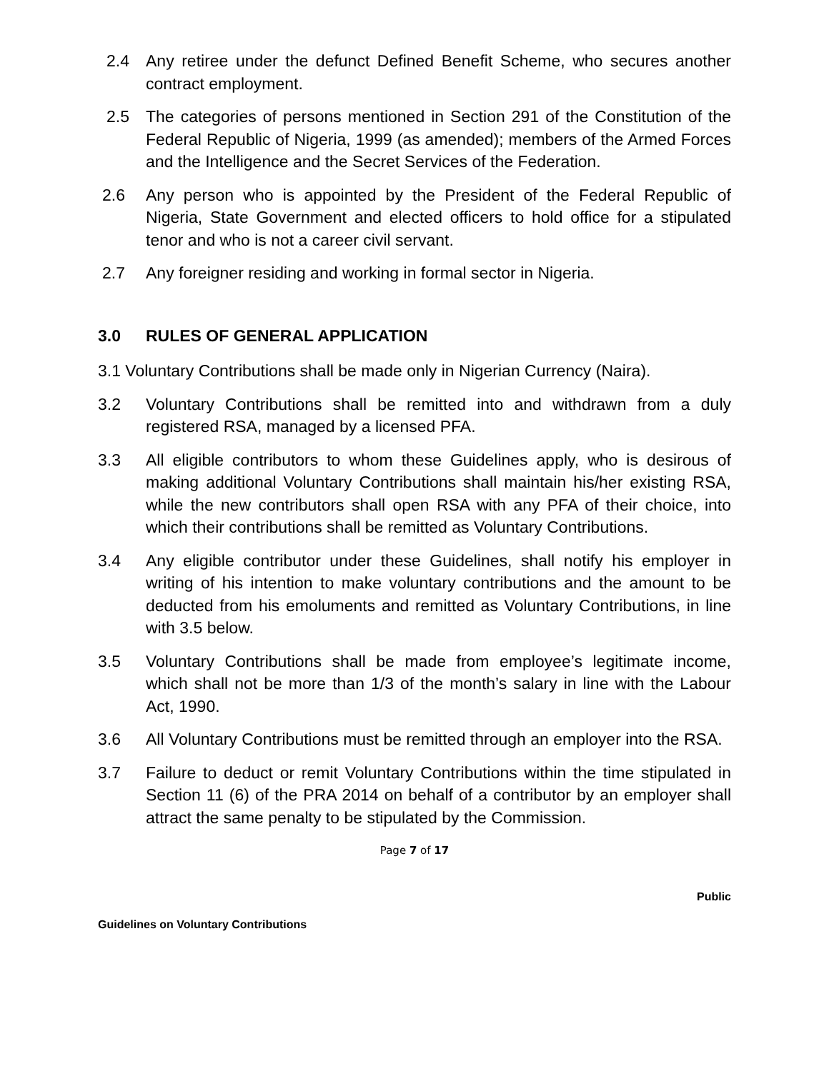2.4 Any retiree under the defunct Defined Benefit Scheme, who secures another contract employment.
2.5 The categories of persons mentioned in Section 291 of the Constitution of the Federal Republic of Nigeria, 1999 (as amended); members of the Armed Forces and the Intelligence and the Secret Services of the Federation.
2.6 Any person who is appointed by the President of the Federal Republic of Nigeria, State Government and elected officers to hold office for a stipulated tenor and who is not a career civil servant.
2.7 Any foreigner residing and working in formal sector in Nigeria.
3.0 RULES OF GENERAL APPLICATION
3.1 Voluntary Contributions shall be made only in Nigerian Currency (Naira).
3.2 Voluntary Contributions shall be remitted into and withdrawn from a duly registered RSA, managed by a licensed PFA.
3.3 All eligible contributors to whom these Guidelines apply, who is desirous of making additional Voluntary Contributions shall maintain his/her existing RSA, while the new contributors shall open RSA with any PFA of their choice, into which their contributions shall be remitted as Voluntary Contributions.
3.4 Any eligible contributor under these Guidelines, shall notify his employer in writing of his intention to make voluntary contributions and the amount to be deducted from his emoluments and remitted as Voluntary Contributions, in line with 3.5 below.
3.5 Voluntary Contributions shall be made from employee’s legitimate income, which shall not be more than 1/3 of the month’s salary in line with the Labour Act, 1990.
3.6 All Voluntary Contributions must be remitted through an employer into the RSA.
3.7 Failure to deduct or remit Voluntary Contributions within the time stipulated in Section 11 (6) of the PRA 2014 on behalf of a contributor by an employer shall attract the same penalty to be stipulated by the Commission.
Page 7 of 17
Public
Guidelines on Voluntary Contributions